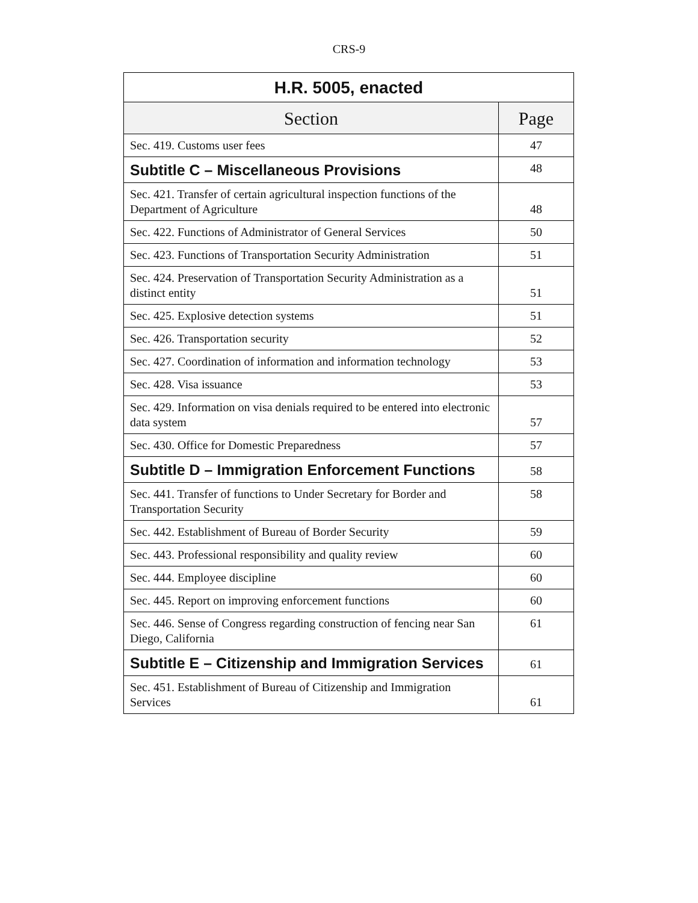CRS-9
| H.R. 5005, enacted | |
| --- | --- |
| Section | Page |
| Sec. 419. Customs user fees | 47 |
| Subtitle C – Miscellaneous Provisions | 48 |
| Sec. 421. Transfer of certain agricultural inspection functions of the Department of Agriculture | 48 |
| Sec. 422. Functions of Administrator of General Services | 50 |
| Sec. 423. Functions of Transportation Security Administration | 51 |
| Sec. 424. Preservation of Transportation Security Administration as a distinct entity | 51 |
| Sec. 425. Explosive detection systems | 51 |
| Sec. 426. Transportation security | 52 |
| Sec. 427. Coordination of information and information technology | 53 |
| Sec. 428. Visa issuance | 53 |
| Sec. 429. Information on visa denials required to be entered into electronic data system | 57 |
| Sec. 430. Office for Domestic Preparedness | 57 |
| Subtitle D – Immigration Enforcement Functions | 58 |
| Sec. 441. Transfer of functions to Under Secretary for Border and Transportation Security | 58 |
| Sec. 442. Establishment of Bureau of Border Security | 59 |
| Sec. 443. Professional responsibility and quality review | 60 |
| Sec. 444. Employee discipline | 60 |
| Sec. 445. Report on improving enforcement functions | 60 |
| Sec. 446. Sense of Congress regarding construction of fencing near San Diego, California | 61 |
| Subtitle E – Citizenship and Immigration Services | 61 |
| Sec. 451. Establishment of Bureau of Citizenship and Immigration Services | 61 |